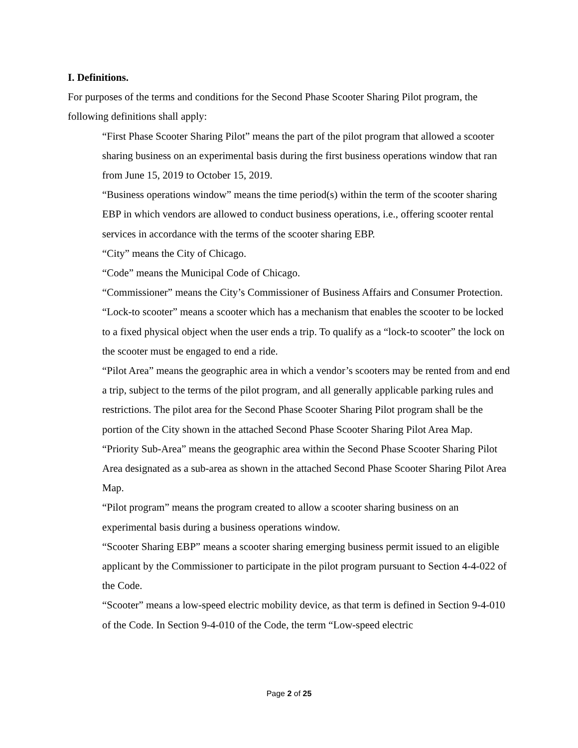I. Definitions.
For purposes of the terms and conditions for the Second Phase Scooter Sharing Pilot program, the following definitions shall apply:
“First Phase Scooter Sharing Pilot” means the part of the pilot program that allowed a scooter sharing business on an experimental basis during the first business operations window that ran from June 15, 2019 to October 15, 2019.
“Business operations window” means the time period(s) within the term of the scooter sharing EBP in which vendors are allowed to conduct business operations, i.e., offering scooter rental services in accordance with the terms of the scooter sharing EBP.
“City” means the City of Chicago.
“Code” means the Municipal Code of Chicago.
“Commissioner” means the City’s Commissioner of Business Affairs and Consumer Protection.
“Lock-to scooter” means a scooter which has a mechanism that enables the scooter to be locked to a fixed physical object when the user ends a trip. To qualify as a “lock-to scooter” the lock on the scooter must be engaged to end a ride.
“Pilot Area” means the geographic area in which a vendor’s scooters may be rented from and end a trip, subject to the terms of the pilot program, and all generally applicable parking rules and restrictions. The pilot area for the Second Phase Scooter Sharing Pilot program shall be the portion of the City shown in the attached Second Phase Scooter Sharing Pilot Area Map.
“Priority Sub-Area” means the geographic area within the Second Phase Scooter Sharing Pilot Area designated as a sub-area as shown in the attached Second Phase Scooter Sharing Pilot Area Map.
“Pilot program” means the program created to allow a scooter sharing business on an experimental basis during a business operations window.
“Scooter Sharing EBP” means a scooter sharing emerging business permit issued to an eligible applicant by the Commissioner to participate in the pilot program pursuant to Section 4-4-022 of the Code.
“Scooter” means a low-speed electric mobility device, as that term is defined in Section 9-4-010 of the Code. In Section 9-4-010 of the Code, the term “Low-speed electric
Page 2 of 25